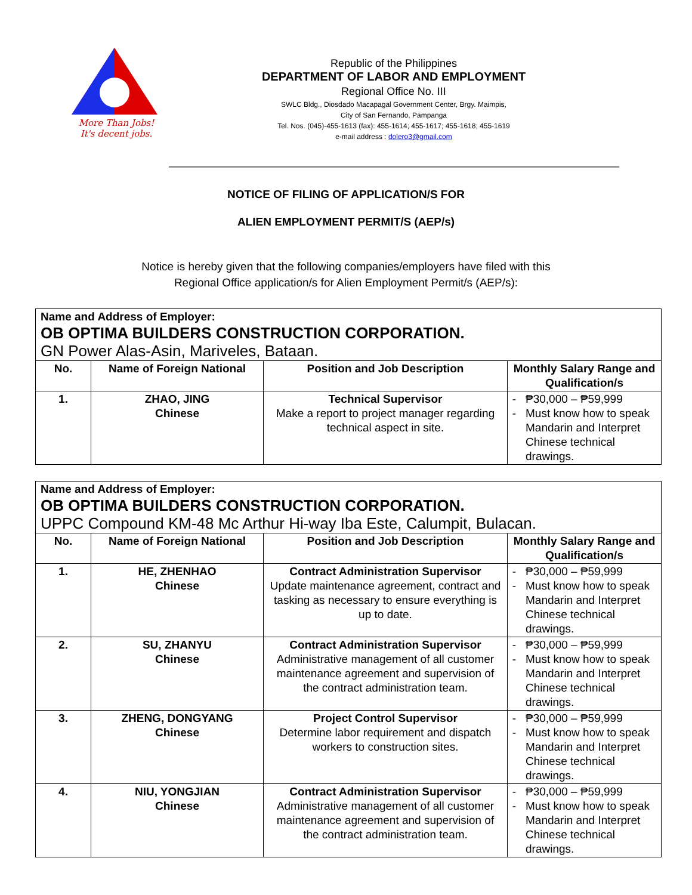More Than Jobs!
It's decent jobs.
Republic of the Philippines
DEPARTMENT OF LABOR AND EMPLOYMENT
Regional Office No. III
SWLC Bldg., Diosdado Macapagal Government Center, Brgy. Maimpis,
City of San Fernando, Pampanga
Tel. Nos. (045)-455-1613 (fax): 455-1614; 455-1617; 455-1618; 455-1619
e-mail address : dolero3@gmail.com
NOTICE OF FILING OF APPLICATION/S FOR
ALIEN EMPLOYMENT PERMIT/S (AEP/s)
Notice is hereby given that the following companies/employers have filed with this
Regional Office application/s for Alien Employment Permit/s (AEP/s):
| Name and Address of Employer: OB OPTIMA BUILDERS CONSTRUCTION CORPORATION. GN Power Alas-Asin, Mariveles, Bataan. | | | |
| No. | Name of Foreign National | Position and Job Description | Monthly Salary Range and Qualification/s |
| 1. | ZHAO, JING Chinese | Technical Supervisor Make a report to project manager regarding technical aspect in site. | ₱30,000 – ₱59,999 Must know how to speak Mandarin and Interpret Chinese technical drawings. |
| Name and Address of Employer: OB OPTIMA BUILDERS CONSTRUCTION CORPORATION. UPPC Compound KM-48 Mc Arthur Hi-way Iba Este, Calumpit, Bulacan. | | | |
| No. | Name of Foreign National | Position and Job Description | Monthly Salary Range and Qualification/s |
| 1. | HE, ZHENHAO Chinese | Contract Administration Supervisor Update maintenance agreement, contract and tasking as necessary to ensure everything is up to date. | ₱30,000 – ₱59,999 Must know how to speak Mandarin and Interpret Chinese technical drawings. |
| 2. | SU, ZHANYU Chinese | Contract Administration Supervisor Administrative management of all customer maintenance agreement and supervision of the contract administration team. | ₱30,000 – ₱59,999 Must know how to speak Mandarin and Interpret Chinese technical drawings. |
| 3. | ZHENG, DONGYANG Chinese | Project Control Supervisor Determine labor requirement and dispatch workers to construction sites. | ₱30,000 – ₱59,999 Must know how to speak Mandarin and Interpret Chinese technical drawings. |
| 4. | NIU, YONGJIAN Chinese | Contract Administration Supervisor Administrative management of all customer maintenance agreement and supervision of the contract administration team. | ₱30,000 – ₱59,999 Must know how to speak Mandarin and Interpret Chinese technical drawings. |